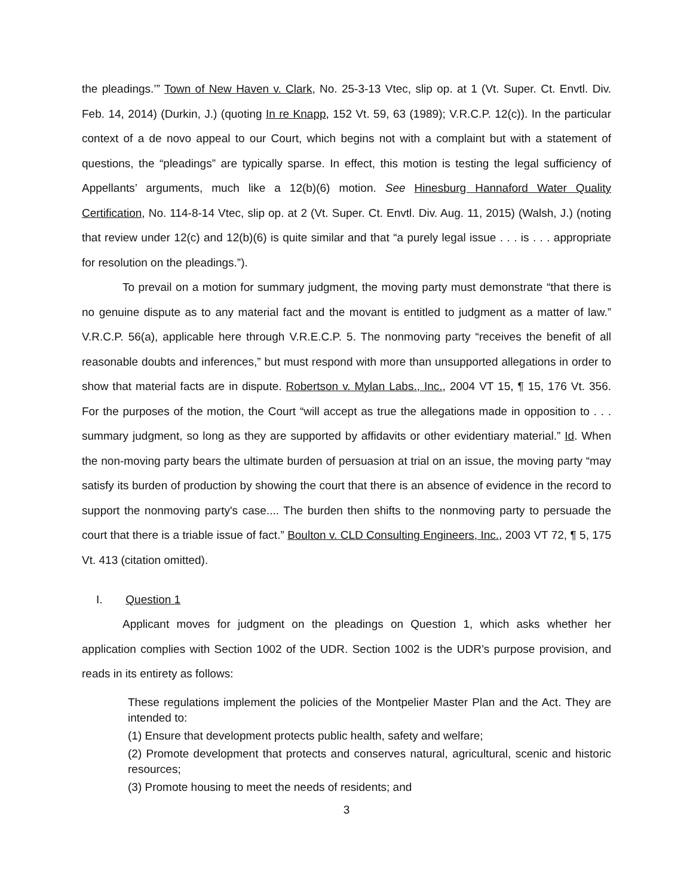the pleadings.’” Town of New Haven v. Clark, No. 25-3-13 Vtec, slip op. at 1 (Vt. Super. Ct. Envtl. Div. Feb. 14, 2014) (Durkin, J.) (quoting In re Knapp, 152 Vt. 59, 63 (1989); V.R.C.P. 12(c)). In the particular context of a de novo appeal to our Court, which begins not with a complaint but with a statement of questions, the “pleadings” are typically sparse. In effect, this motion is testing the legal sufficiency of Appellants’ arguments, much like a 12(b)(6) motion. See Hinesburg Hannaford Water Quality Certification, No. 114-8-14 Vtec, slip op. at 2 (Vt. Super. Ct. Envtl. Div. Aug. 11, 2015) (Walsh, J.) (noting that review under 12(c) and 12(b)(6) is quite similar and that “a purely legal issue . . . is . . . appropriate for resolution on the pleadings.”).
To prevail on a motion for summary judgment, the moving party must demonstrate “that there is no genuine dispute as to any material fact and the movant is entitled to judgment as a matter of law.” V.R.C.P. 56(a), applicable here through V.R.E.C.P. 5. The nonmoving party “receives the benefit of all reasonable doubts and inferences,” but must respond with more than unsupported allegations in order to show that material facts are in dispute. Robertson v. Mylan Labs., Inc., 2004 VT 15, ¶ 15, 176 Vt. 356. For the purposes of the motion, the Court “will accept as true the allegations made in opposition to . . . summary judgment, so long as they are supported by affidavits or other evidentiary material.” Id. When the non-moving party bears the ultimate burden of persuasion at trial on an issue, the moving party “may satisfy its burden of production by showing the court that there is an absence of evidence in the record to support the nonmoving party's case.... The burden then shifts to the nonmoving party to persuade the court that there is a triable issue of fact.” Boulton v. CLD Consulting Engineers, Inc., 2003 VT 72, ¶ 5, 175 Vt. 413 (citation omitted).
I. Question 1
Applicant moves for judgment on the pleadings on Question 1, which asks whether her application complies with Section 1002 of the UDR. Section 1002 is the UDR’s purpose provision, and reads in its entirety as follows:
These regulations implement the policies of the Montpelier Master Plan and the Act. They are intended to:
(1) Ensure that development protects public health, safety and welfare;
(2) Promote development that protects and conserves natural, agricultural, scenic and historic resources;
(3) Promote housing to meet the needs of residents; and
3